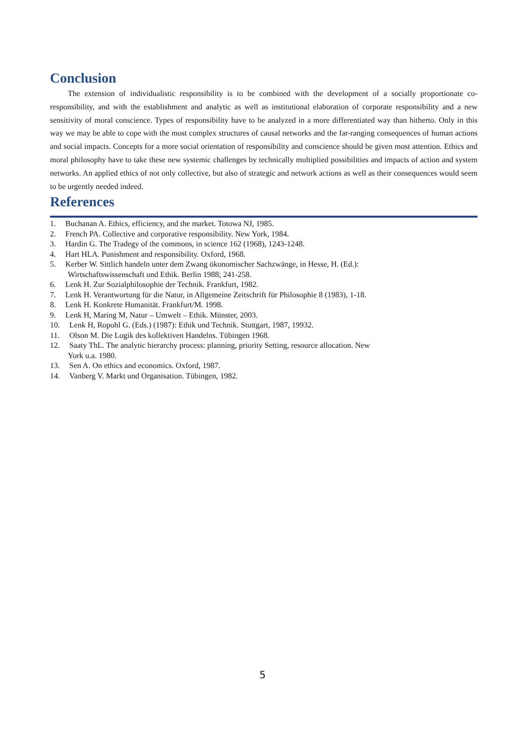Conclusion
The extension of individualistic responsibility is to be combined with the development of a socially proportionate co-responsibility, and with the establishment and analytic as well as institutional elaboration of corporate responsibility and a new sensitivity of moral conscience. Types of responsibility have to be analyzed in a more differentiated way than hitherto. Only in this way we may be able to cope with the most complex structures of causal networks and the far-ranging consequences of human actions and social impacts. Concepts for a more social orientation of responsibility and conscience should be given most attention. Ethics and moral philosophy have to take these new systemic challenges by technically multiplied possibilities and impacts of action and system networks. An applied ethics of not only collective, but also of strategic and network actions as well as their consequences would seem to be urgently needed indeed.
References
1. Buchanan A. Ethics, efficiency, and the market. Totowa NJ, 1985.
2. French PA. Collective and corporative responsibility. New York, 1984.
3. Hardin G. The Tradegy of the commons, in science 162 (1968), 1243-1248.
4. Hart HLA. Punishment and responsibility. Oxford, 1968.
5. Kerber W. Sittlich handeln unter dem Zwang ökonomischer Sachzwänge, in Hesse, H. (Ed.):
Wirtschaftswissenschaft und Ethik. Berlin 1988; 241-258.
6. Lenk H. Zur Sozialphilosophie der Technik. Frankfurt, 1982.
7. Lenk H. Verantwortung für die Natur, in Allgemeine Zeitschrift für Philosophie 8 (1983), 1-18.
8. Lenk H. Konkrete Humanität. Frankfurt/M. 1998.
9. Lenk H, Maring M, Natur – Umwelt – Ethik. Münster, 2003.
10. Lenk H, Ropohl G. (Eds.) (1987): Ethik und Technik. Stuttgart, 1987, 19932.
11. Olson M. Die Logik des kollektiven Handelns. Tübingen 1968.
12. Saaty ThL. The analytic hierarchy process: planning, priority Setting, resource allocation. New
York u.a. 1980.
13. Sen A. On ethics and economics. Oxford, 1987.
14. Vanberg V. Markt und Organisation. Tübingen, 1982.
5